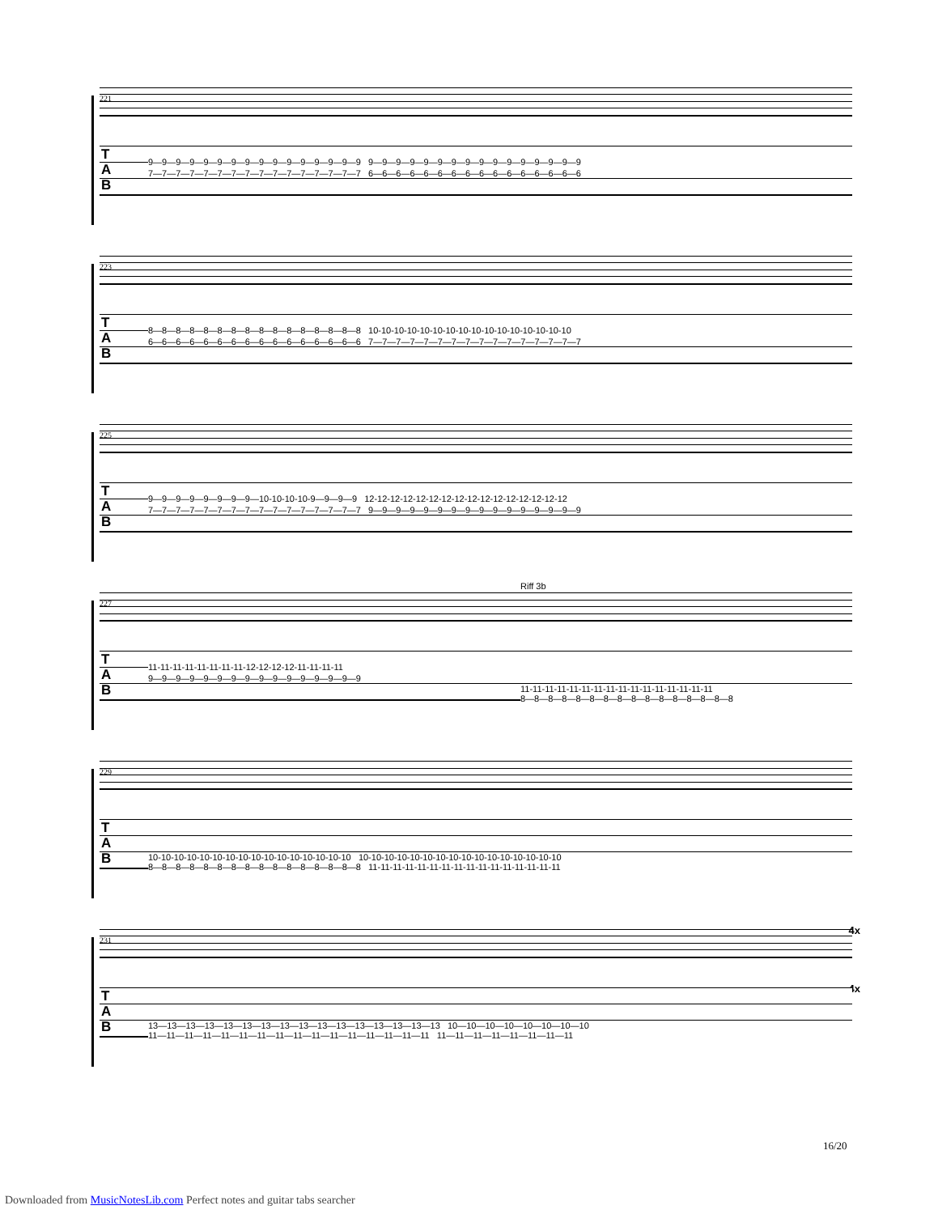221
T
A
B
9—9—9—9—9—9—9—9—9—9—9—9—9—9—9—9 9—9—9—9—9—9—9—9—9—9—9—9—9—9—9—9
7—7—7—7—7—7—7—7—7—7—7—7—7—7—7—7 6—6—6—6—6—6—6—6—6—6—6—6—6—6—6—6
223
T
A
B
8—8—8—8—8—8—8—8—8—8—8—8—8—8—8—8 10-10-10-10-10-10-10-10-10-10-10-10-10-10-10-10
6—6—6—6—6—6—6—6—6—6—6—6—6—6—6—6 7—7—7—7—7—7—7—7—7—7—7—7—7—7—7—7
225
T
A
B
9—9—9—9—9—9—9—9—10-10-10-10-9—9—9—9 12-12-12-12-12-12-12-12-12-12-12-12-12-12-12-12
7—7—7—7—7—7—7—7—7—7—7—7—7—7—7—7 9—9—9—9—9—9—9—9—9—9—9—9—9—9—9—9
227
Riff 3b
T
A
B
11-11-11-11-11-11-11-11-12-12-12-12-11-11-11-11
9—9—9—9—9—9—9—9—9—9—9—9—9—9—9—9
11-11-11-11-11-11-11-11-11-11-11-11-11-11-11-11
8—8—8—8—8—8—8—8—8—8—8—8—8—8—8—8
229
T
A
B
10-10-10-10-10-10-10-10-10-10-10-10-10-10-10-10 10-10-10-10-10-10-10-10-10-10-10-10-10-10-10-10
8—8—8—8—8—8—8—8—8—8—8—8—8—8—8—8 11-11-11-11-11-11-11-11-11-11-11-11-11-11-11-11
231
4x
4x
T
A
B
13—13—13—13—13—13—13—13—13—13—13—13—13—13—13—13 10—10—10—10—10—10—10—10
11—11—11—11—11—11—11—11—11—11—11—11—11—11—11—11 11—11—11—11—11—11—11—11
16/20
Downloaded from MusicNotesLib.com Perfect notes and guitar tabs searcher